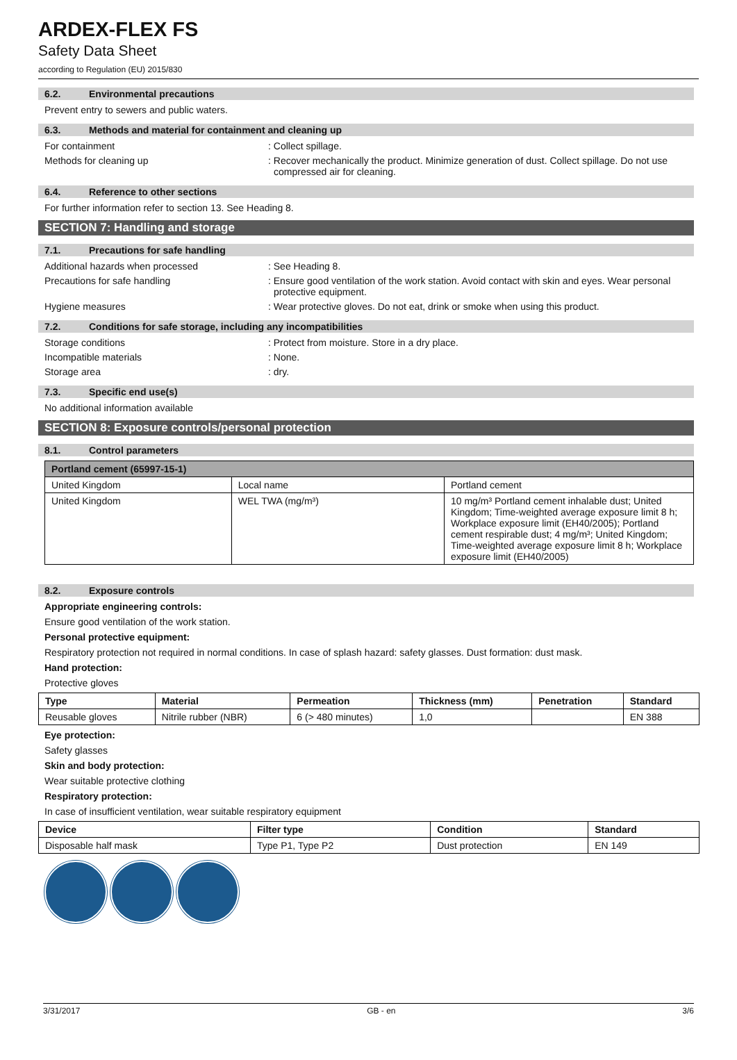ARDEX-FLEX FS
Safety Data Sheet
according to Regulation (EU) 2015/830
6.2. Environmental precautions
Prevent entry to sewers and public waters.
6.3. Methods and material for containment and cleaning up
For containment : Collect spillage.
Methods for cleaning up : Recover mechanically the product. Minimize generation of dust. Collect spillage. Do not use compressed air for cleaning.
6.4. Reference to other sections
For further information refer to section 13. See Heading 8.
SECTION 7: Handling and storage
7.1. Precautions for safe handling
Additional hazards when processed : See Heading 8.
Precautions for safe handling : Ensure good ventilation of the work station. Avoid contact with skin and eyes. Wear personal protective equipment.
Hygiene measures : Wear protective gloves. Do not eat, drink or smoke when using this product.
7.2. Conditions for safe storage, including any incompatibilities
Storage conditions : Protect from moisture. Store in a dry place.
Incompatible materials : None.
Storage area : dry.
7.3. Specific end use(s)
No additional information available
SECTION 8: Exposure controls/personal protection
8.1. Control parameters
| Portland cement (65997-15-1) | | |
| --- | --- | --- |
| United Kingdom | Local name | Portland cement |
| United Kingdom | WEL TWA (mg/m³) | 10 mg/m³ Portland cement inhalable dust; United Kingdom; Time-weighted average exposure limit 8 h; Workplace exposure limit (EH40/2005); Portland cement respirable dust; 4 mg/m³; United Kingdom; Time-weighted average exposure limit 8 h; Workplace exposure limit (EH40/2005) |
8.2. Exposure controls
Appropriate engineering controls:
Ensure good ventilation of the work station.
Personal protective equipment:
Respiratory protection not required in normal conditions. In case of splash hazard: safety glasses. Dust formation: dust mask.
Hand protection:
Protective gloves
| Type | Material | Permeation | Thickness (mm) | Penetration | Standard |
| --- | --- | --- | --- | --- | --- |
| Reusable gloves | Nitrile rubber (NBR) | 6 (> 480 minutes) | 1,0 | | EN 388 |
Eye protection:
Safety glasses
Skin and body protection:
Wear suitable protective clothing
Respiratory protection:
In case of insufficient ventilation, wear suitable respiratory equipment
| Device | Filter type | Condition | Standard |
| --- | --- | --- | --- |
| Disposable half mask | Type P1, Type P2 | Dust protection | EN 149 |
3/31/2017 GB - en 3/6